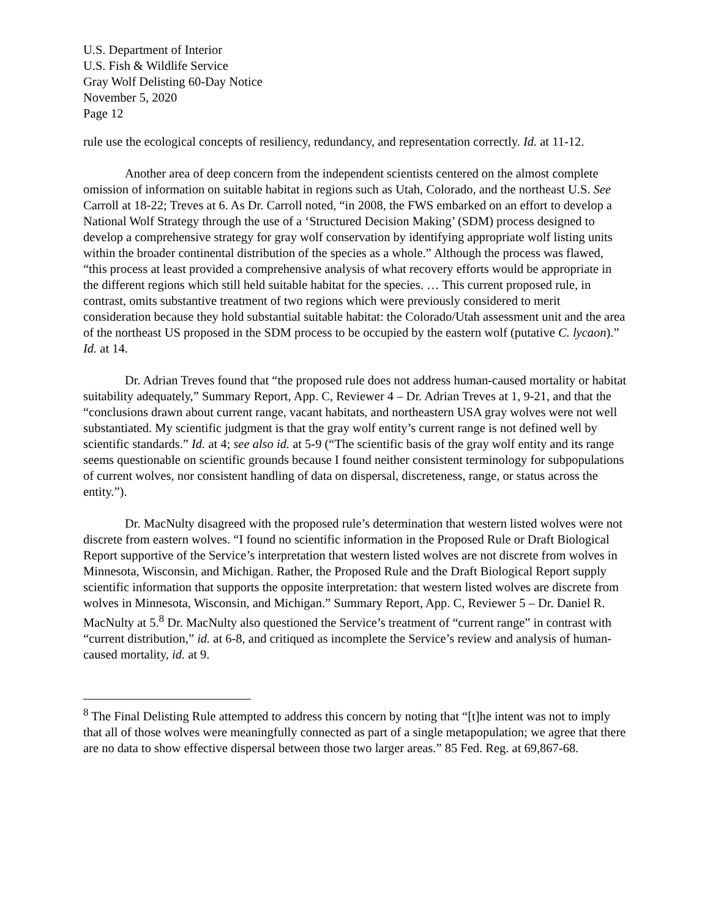U.S. Department of Interior
U.S. Fish & Wildlife Service
Gray Wolf Delisting 60-Day Notice
November 5, 2020
Page 12
rule use the ecological concepts of resiliency, redundancy, and representation correctly. Id. at 11-12.
Another area of deep concern from the independent scientists centered on the almost complete omission of information on suitable habitat in regions such as Utah, Colorado, and the northeast U.S. See Carroll at 18-22; Treves at 6. As Dr. Carroll noted, “in 2008, the FWS embarked on an effort to develop a National Wolf Strategy through the use of a ‘Structured Decision Making’ (SDM) process designed to develop a comprehensive strategy for gray wolf conservation by identifying appropriate wolf listing units within the broader continental distribution of the species as a whole.” Although the process was flawed, “this process at least provided a comprehensive analysis of what recovery efforts would be appropriate in the different regions which still held suitable habitat for the species. … This current proposed rule, in contrast, omits substantive treatment of two regions which were previously considered to merit consideration because they hold substantial suitable habitat: the Colorado/Utah assessment unit and the area of the northeast US proposed in the SDM process to be occupied by the eastern wolf (putative C. lycaon).” Id. at 14.
Dr. Adrian Treves found that “the proposed rule does not address human-caused mortality or habitat suitability adequately,” Summary Report, App. C, Reviewer 4 – Dr. Adrian Treves at 1, 9-21, and that the “conclusions drawn about current range, vacant habitats, and northeastern USA gray wolves were not well substantiated. My scientific judgment is that the gray wolf entity’s current range is not defined well by scientific standards.” Id. at 4; see also id. at 5-9 (“The scientific basis of the gray wolf entity and its range seems questionable on scientific grounds because I found neither consistent terminology for subpopulations of current wolves, nor consistent handling of data on dispersal, discreteness, range, or status across the entity.”).
Dr. MacNulty disagreed with the proposed rule’s determination that western listed wolves were not discrete from eastern wolves. “I found no scientific information in the Proposed Rule or Draft Biological Report supportive of the Service’s interpretation that western listed wolves are not discrete from wolves in Minnesota, Wisconsin, and Michigan. Rather, the Proposed Rule and the Draft Biological Report supply scientific information that supports the opposite interpretation: that western listed wolves are discrete from wolves in Minnesota, Wisconsin, and Michigan.” Summary Report, App. C, Reviewer 5 – Dr. Daniel R. MacNulty at 5.<sup>8</sup> Dr. MacNulty also questioned the Service’s treatment of “current range” in contrast with “current distribution,” id. at 6-8, and critiqued as incomplete the Service’s review and analysis of human-caused mortality, id. at 9.
<sup>8</sup> The Final Delisting Rule attempted to address this concern by noting that “[t]he intent was not to imply that all of those wolves were meaningfully connected as part of a single metapopulation; we agree that there are no data to show effective dispersal between those two larger areas.” 85 Fed. Reg. at 69,867-68.